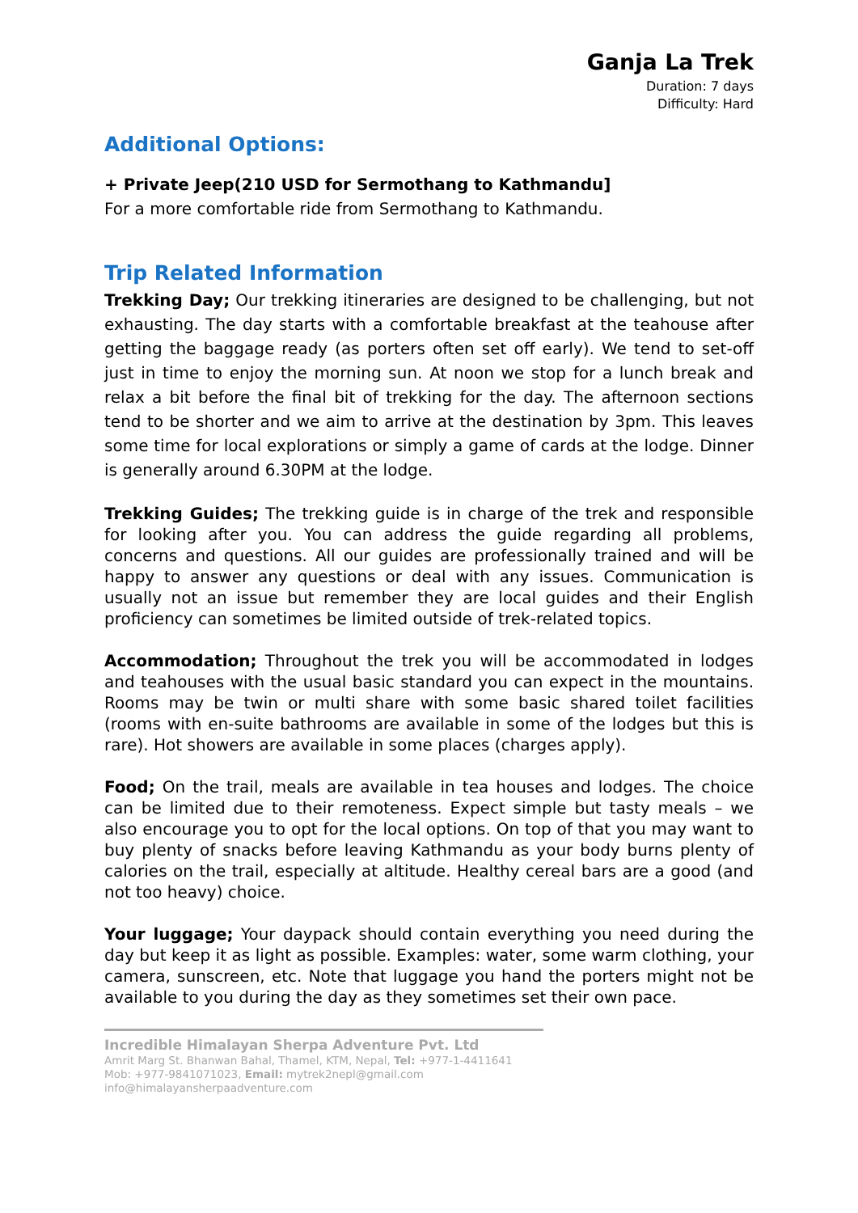Ganja La Trek
Duration: 7 days
Difficulty: Hard
Additional Options:
+ Private Jeep(210 USD for Sermothang to Kathmandu]
For a more comfortable ride from Sermothang to Kathmandu.
Trip Related Information
Trekking Day; Our trekking itineraries are designed to be challenging, but not exhausting. The day starts with a comfortable breakfast at the teahouse after getting the baggage ready (as porters often set off early). We tend to set-off just in time to enjoy the morning sun. At noon we stop for a lunch break and relax a bit before the final bit of trekking for the day. The afternoon sections tend to be shorter and we aim to arrive at the destination by 3pm. This leaves some time for local explorations or simply a game of cards at the lodge. Dinner is generally around 6.30PM at the lodge.
Trekking Guides; The trekking guide is in charge of the trek and responsible for looking after you. You can address the guide regarding all problems, concerns and questions. All our guides are professionally trained and will be happy to answer any questions or deal with any issues. Communication is usually not an issue but remember they are local guides and their English proficiency can sometimes be limited outside of trek-related topics.
Accommodation; Throughout the trek you will be accommodated in lodges and teahouses with the usual basic standard you can expect in the mountains. Rooms may be twin or multi share with some basic shared toilet facilities (rooms with en-suite bathrooms are available in some of the lodges but this is rare). Hot showers are available in some places (charges apply).
Food; On the trail, meals are available in tea houses and lodges. The choice can be limited due to their remoteness. Expect simple but tasty meals – we also encourage you to opt for the local options. On top of that you may want to buy plenty of snacks before leaving Kathmandu as your body burns plenty of calories on the trail, especially at altitude. Healthy cereal bars are a good (and not too heavy) choice.
Your luggage; Your daypack should contain everything you need during the day but keep it as light as possible. Examples: water, some warm clothing, your camera, sunscreen, etc. Note that luggage you hand the porters might not be available to you during the day as they sometimes set their own pace.
Incredible Himalayan Sherpa Adventure Pvt. Ltd
Amrit Marg St. Bhanwan Bahal, Thamel, KTM, Nepal, Tel: +977-1-4411641
Mob: +977-9841071023, Email: mytrek2nepl@gmail.com
info@himalayansherpaadventure.com